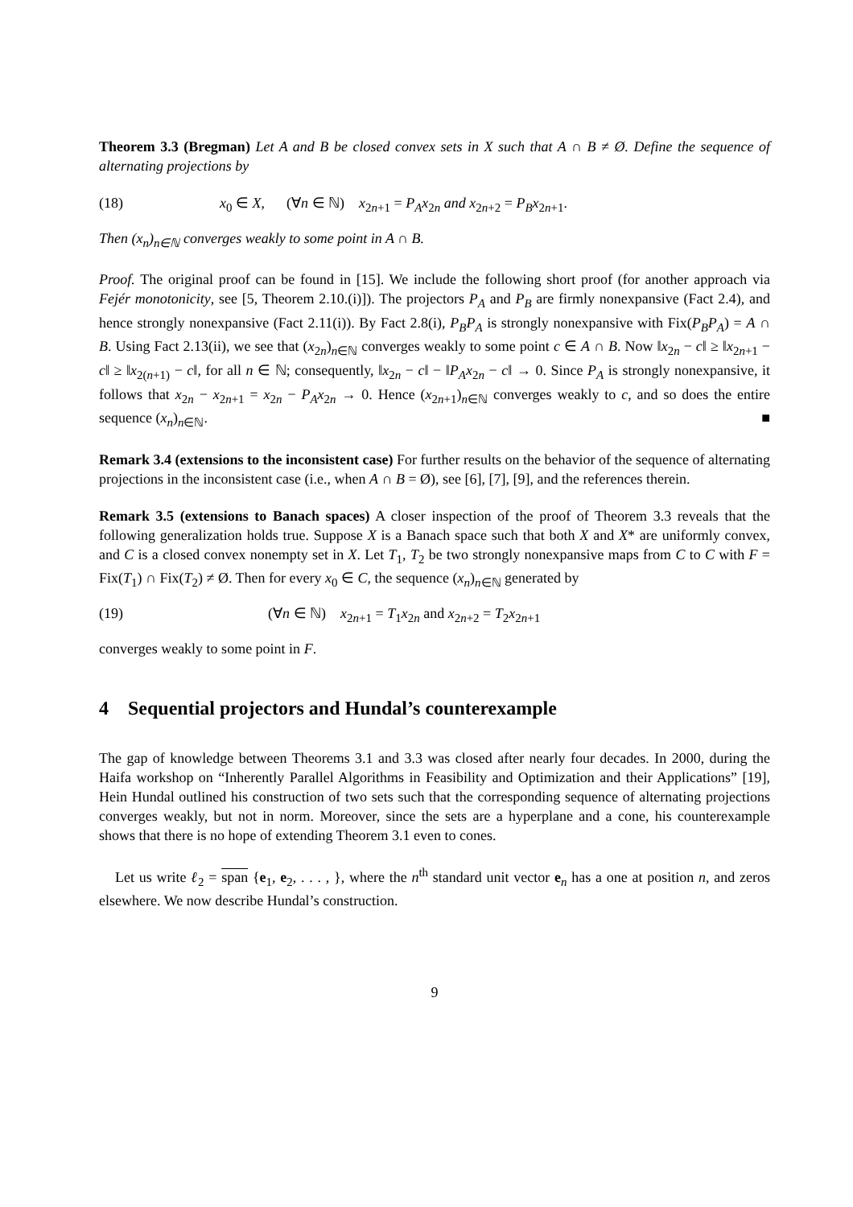Theorem 3.3 (Bregman) Let A and B be closed convex sets in X such that A ∩ B ≠ Ø. Define the sequence of alternating projections by
(18) x<sub>0</sub> ∈ X, (∀n ∈ ℕ) x<sub>2n+1</sub> = P<sub>A</sub>x<sub>2n</sub> and x<sub>2n+2</sub> = P<sub>B</sub>x<sub>2n+1</sub>.
Then (x<sub>n</sub>)<sub>n∈ℕ</sub> converges weakly to some point in A ∩ B.
Proof. The original proof can be found in [15]. We include the following short proof (for another approach via Fejér monotonicity, see [5, Theorem 2.10.(i)]). The projectors P<sub>A</sub> and P<sub>B</sub> are firmly nonexpansive (Fact 2.4), and hence strongly nonexpansive (Fact 2.11(i)). By Fact 2.8(i), P<sub>B</sub>P<sub>A</sub> is strongly nonexpansive with Fix(P<sub>B</sub>P<sub>A</sub>) = A ∩ B. Using Fact 2.13(ii), we see that (x<sub>2n</sub>)<sub>n∈ℕ</sub> converges weakly to some point c ∈ A ∩ B. Now ‖x<sub>2n</sub> − c‖ ≥ ‖x<sub>2n+1</sub> − c‖ ≥ ‖x<sub>2(n+1)</sub> − c‖, for all n ∈ ℕ; consequently, ‖x<sub>2n</sub> − c‖ − ‖P<sub>A</sub>x<sub>2n</sub> − c‖ → 0. Since P<sub>A</sub> is strongly nonexpansive, it follows that x<sub>2n</sub> − x<sub>2n+1</sub> = x<sub>2n</sub> − P<sub>A</sub>x<sub>2n</sub> → 0. Hence (x<sub>2n+1</sub>)<sub>n∈ℕ</sub> converges weakly to c, and so does the entire sequence (x<sub>n</sub>)<sub>n∈ℕ</sub>. ■
Remark 3.4 (extensions to the inconsistent case) For further results on the behavior of the sequence of alternating projections in the inconsistent case (i.e., when A ∩ B = Ø), see [6], [7], [9], and the references therein.
Remark 3.5 (extensions to Banach spaces) A closer inspection of the proof of Theorem 3.3 reveals that the following generalization holds true. Suppose X is a Banach space such that both X and X* are uniformly convex, and C is a closed convex nonempty set in X. Let T<sub>1</sub>, T<sub>2</sub> be two strongly nonexpansive maps from C to C with F = Fix(T<sub>1</sub>) ∩ Fix(T<sub>2</sub>) ≠ Ø. Then for every x<sub>0</sub> ∈ C, the sequence (x<sub>n</sub>)<sub>n∈ℕ</sub> generated by
(19) (∀n ∈ ℕ) x<sub>2n+1</sub> = T<sub>1</sub>x<sub>2n</sub> and x<sub>2n+2</sub> = T<sub>2</sub>x<sub>2n+1</sub>
converges weakly to some point in F.
4 Sequential projectors and Hundal’s counterexample
The gap of knowledge between Theorems 3.1 and 3.3 was closed after nearly four decades. In 2000, during the Haifa workshop on “Inherently Parallel Algorithms in Feasibility and Optimization and their Applications” [19], Hein Hundal outlined his construction of two sets such that the corresponding sequence of alternating projections converges weakly, but not in norm. Moreover, since the sets are a hyperplane and a cone, his counterexample shows that there is no hope of extending Theorem 3.1 even to cones.
Let us write ℓ<sub>2</sub> = span {e<sub>1</sub>, e<sub>2</sub>, . . . , }, where the n<sup>th</sup> standard unit vector e<sub>n</sub> has a one at position n, and zeros elsewhere. We now describe Hundal’s construction.
9